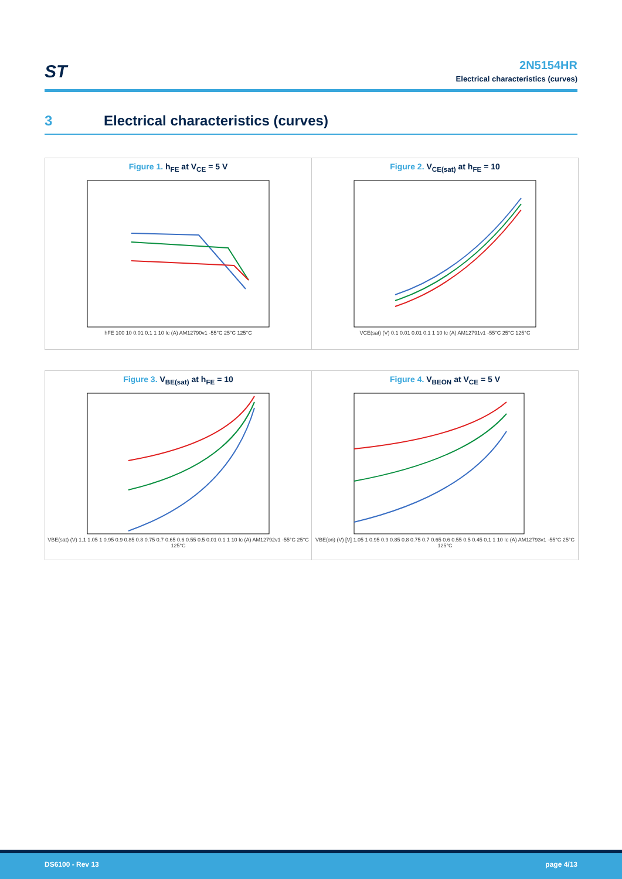ST
2N5154HR
Electrical characteristics (curves)
3 Electrical characteristics (curves)
Figure 1. h<sub>FE</sub> at V<sub>CE</sub> = 5 V
hFE 100 10 0.01 0.1 1 10 Ic (A) AM12790v1 -55°C 25°C 125°C
Figure 2. V<sub>CE(sat)</sub> at h<sub>FE</sub> = 10
VCE(sat) (V) 0.1 0.01 0.01 0.1 1 10 Ic (A) AM12791v1 -55°C 25°C 125°C
Figure 3. V<sub>BE(sat)</sub> at h<sub>FE</sub> = 10
VBE(sat) (V) 1.1 1.05 1 0.95 0.9 0.85 0.8 0.75 0.7 0.65 0.6 0.55 0.5 0.01 0.1 1 10 Ic (A) AM12792v1 -55°C 25°C 125°C
Figure 4. V<sub>BEON</sub> at V<sub>CE</sub> = 5 V
VBE(on) (V) [V] 1.05 1 0.95 0.9 0.85 0.8 0.75 0.7 0.65 0.6 0.55 0.5 0.45 0.1 1 10 Ic (A) AM12793v1 -55°C 25°C 125°C
DS6100 - Rev 13 page 4/13